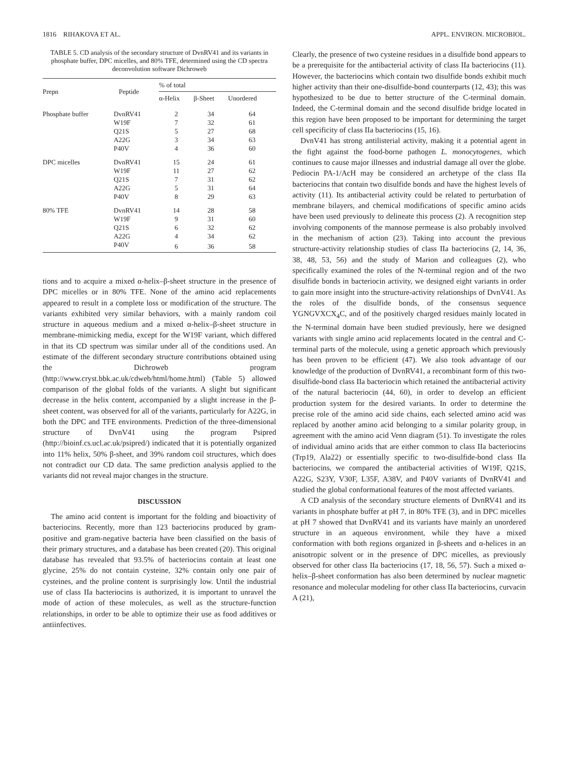1816 RIHAKOVA ET AL. APPL. ENVIRON. MICROBIOL.
TABLE 5. CD analysis of the secondary structure of DvnRV41 and its variants in phosphate buffer, DPC micelles, and 80% TFE, determined using the CD spectra deconvolution software Dichroweb
| Prepn | Peptide | % of total | | |
| --- | --- | --- | --- | --- |
| | | α-Helix | β-Sheet | Unordered |
| Phosphate buffer | DvnRV41 | 2 | 34 | 64 |
| | W19F | 7 | 32 | 61 |
| | Q21S | 5 | 27 | 68 |
| | A22G | 3 | 34 | 63 |
| | P40V | 4 | 36 | 60 |
| DPC micelles | DvnRV41 | 15 | 24 | 61 |
| | W19F | 11 | 27 | 62 |
| | Q21S | 7 | 31 | 62 |
| | A22G | 5 | 31 | 64 |
| | P40V | 8 | 29 | 63 |
| 80% TFE | DvnRV41 | 14 | 28 | 58 |
| | W19F | 9 | 31 | 60 |
| | Q21S | 6 | 32 | 62 |
| | A22G | 4 | 34 | 62 |
| | P40V | 6 | 36 | 58 |
tions and to acquire a mixed α-helix–β-sheet structure in the presence of DPC micelles or in 80% TFE. None of the amino acid replacements appeared to result in a complete loss or modification of the structure. The variants exhibited very similar behaviors, with a mainly random coil structure in aqueous medium and a mixed α-helix–β-sheet structure in membrane-mimicking media, except for the W19F variant, which differed in that its CD spectrum was similar under all of the conditions used. An estimate of the different secondary structure contributions obtained using the Dichroweb program (http://www.cryst.bbk.ac.uk/cdweb/html/home.html) (Table 5) allowed comparison of the global folds of the variants. A slight but significant decrease in the helix content, accompanied by a slight increase in the β-sheet content, was observed for all of the variants, particularly for A22G, in both the DPC and TFE environments. Prediction of the three-dimensional structure of DvnV41 using the program Psipred (http://bioinf.cs.ucl.ac.uk/psipred/) indicated that it is potentially organized into 11% helix, 50% β-sheet, and 39% random coil structures, which does not contradict our CD data. The same prediction analysis applied to the variants did not reveal major changes in the structure.
DISCUSSION
The amino acid content is important for the folding and bioactivity of bacteriocins. Recently, more than 123 bacteriocins produced by gram-positive and gram-negative bacteria have been classified on the basis of their primary structures, and a database has been created (20). This original database has revealed that 93.5% of bacteriocins contain at least one glycine, 25% do not contain cysteine, 32% contain only one pair of cysteines, and the proline content is surprisingly low. Until the industrial use of class IIa bacteriocins is authorized, it is important to unravel the mode of action of these molecules, as well as the structure-function relationships, in order to be able to optimize their use as food additives or antiinfectives.
Clearly, the presence of two cysteine residues in a disulfide bond appears to be a prerequisite for the antibacterial activity of class IIa bacteriocins (11). However, the bacteriocins which contain two disulfide bonds exhibit much higher activity than their one-disulfide-bond counterparts (12, 43); this was hypothesized to be due to better structure of the C-terminal domain. Indeed, the C-terminal domain and the second disulfide bridge located in this region have been proposed to be important for determining the target cell specificity of class IIa bacteriocins (15, 16).
DvnV41 has strong antilisterial activity, making it a potential agent in the fight against the food-borne pathogen L. monocytogenes, which continues to cause major illnesses and industrial damage all over the globe. Pediocin PA-1/AcH may be considered an archetype of the class IIa bacteriocins that contain two disulfide bonds and have the highest levels of activity (11). Its antibacterial activity could be related to perturbation of membrane bilayers, and chemical modifications of specific amino acids have been used previously to delineate this process (2). A recognition step involving components of the mannose permease is also probably involved in the mechanism of action (23). Taking into account the previous structure-activity relationship studies of class IIa bacteriocins (2, 14, 36, 38, 48, 53, 56) and the study of Marion and colleagues (2), who specifically examined the roles of the N-terminal region and of the two disulfide bonds in bacteriocin activity, we designed eight variants in order to gain more insight into the structure-activity relationships of DvnV41. As the roles of the disulfide bonds, of the consensus sequence YGNGVXCX<sub>4</sub>C, and of the positively charged residues mainly located in the N-terminal domain have been studied previously, here we designed variants with single amino acid replacements located in the central and C-terminal parts of the molecule, using a genetic approach which previously has been proven to be efficient (47). We also took advantage of our knowledge of the production of DvnRV41, a recombinant form of this two-disulfide-bond class IIa bacteriocin which retained the antibacterial activity of the natural bacteriocin (44, 60), in order to develop an efficient production system for the desired variants. In order to determine the precise role of the amino acid side chains, each selected amino acid was replaced by another amino acid belonging to a similar polarity group, in agreement with the amino acid Venn diagram (51). To investigate the roles of individual amino acids that are either common to class IIa bacteriocins (Trp19, Ala22) or essentially specific to two-disulfide-bond class IIa bacteriocins, we compared the antibacterial activities of W19F, Q21S, A22G, S23Y, V30F, L35F, A38V, and P40V variants of DvnRV41 and studied the global conformational features of the most affected variants.
A CD analysis of the secondary structure elements of DvnRV41 and its variants in phosphate buffer at pH 7, in 80% TFE (3), and in DPC micelles at pH 7 showed that DvnRV41 and its variants have mainly an unordered structure in an aqueous environment, while they have a mixed conformation with both regions organized in β-sheets and α-helices in an anisotropic solvent or in the presence of DPC micelles, as previously observed for other class IIa bacteriocins (17, 18, 56, 57). Such a mixed α-helix–β-sheet conformation has also been determined by nuclear magnetic resonance and molecular modeling for other class IIa bacteriocins, curvacin A (21),